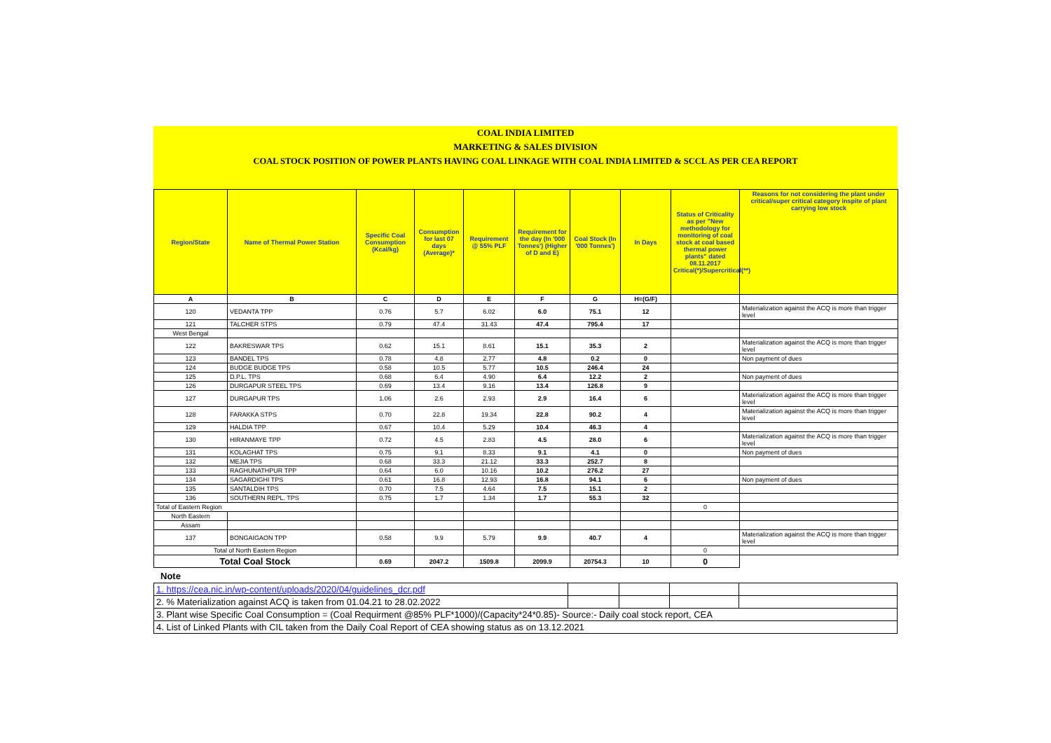COAL INDIA LIMITED
MARKETING & SALES DIVISION
COAL STOCK POSITION OF POWER PLANTS HAVING COAL LINKAGE WITH COAL INDIA LIMITED & SCCL AS PER CEA REPORT
| Region/State | Name of Thermal Power Station | Specific Coal Consumption (Kcal/kg) | Consumption for last 07 days (Average)* | Requirement @ 55% PLF | Requirement for the day (In '000 Tonnes') (Higher of D and E) | Coal Stock (In '000 Tonnes') | In Days | Status of Criticality as per "New methodology for monitoring of coal stock at coal based thermal power plants" dated 08.11.2017 Critical(*)/Supercritical(**) | Reasons for not considering the plant under critical/super critical category inspite of plant carrying low stock |
| --- | --- | --- | --- | --- | --- | --- | --- | --- | --- |
| A | B | C | D | E | F | G | H=(G/F) | | |
| 120 | VEDANTA TPP | 0.76 | 5.7 | 6.02 | 6.0 | 75.1 | 12 | | Materialization against the ACQ is more than trigger level |
| 121 | TALCHER STPS | 0.79 | 47.4 | 31.43 | 47.4 | 795.4 | 17 | | |
| West Bengal | | | | | | | | | |
| 122 | BAKRESWAR TPS | 0.62 | 15.1 | 8.61 | 15.1 | 35.3 | 2 | | Materialization against the ACQ is more than trigger level |
| 123 | BANDEL TPS | 0.78 | 4.8 | 2.77 | 4.8 | 0.2 | 0 | | Non payment of dues |
| 124 | BUDGE BUDGE TPS | 0.58 | 10.5 | 5.77 | 10.5 | 246.4 | 24 | | |
| 125 | D.P.L. TPS | 0.68 | 6.4 | 4.90 | 6.4 | 12.2 | 2 | | Non payment of dues |
| 126 | DURGAPUR STEEL TPS | 0.69 | 13.4 | 9.16 | 13.4 | 126.8 | 9 | | |
| 127 | DURGAPUR TPS | 1.06 | 2.6 | 2.93 | 2.9 | 16.4 | 6 | | Materialization against the ACQ is more than trigger level |
| 128 | FARAKKA STPS | 0.70 | 22.8 | 19.34 | 22.8 | 90.2 | 4 | | Materialization against the ACQ is more than trigger level |
| 129 | HALDIA TPP | 0.67 | 10.4 | 5.29 | 10.4 | 46.3 | 4 | | |
| 130 | HIRANMAYE TPP | 0.72 | 4.5 | 2.83 | 4.5 | 28.0 | 6 | | Materialization against the ACQ is more than trigger level |
| 131 | KOLAGHAT TPS | 0.75 | 9.1 | 8.33 | 9.1 | 4.1 | 0 | | Non payment of dues |
| 132 | MEJIA TPS | 0.68 | 33.3 | 21.12 | 33.3 | 252.7 | 8 | | |
| 133 | RAGHUNATHPUR TPP | 0.64 | 6.0 | 10.16 | 10.2 | 276.2 | 27 | | |
| 134 | SAGARDIGHI TPS | 0.61 | 16.8 | 12.93 | 16.8 | 94.1 | 6 | | Non payment of dues |
| 135 | SANTALDIH TPS | 0.70 | 7.5 | 4.64 | 7.5 | 15.1 | 2 | | |
| 136 | SOUTHERN REPL. TPS | 0.75 | 1.7 | 1.34 | 1.7 | 55.3 | 32 | | |
| Total of Eastern Region | | | | | | | | 0 | |
| North Eastern | | | | | | | | | |
| Assam | | | | | | | | | |
| 137 | BONGAIGAON TPP | 0.58 | 9.9 | 5.79 | 9.9 | 40.7 | 4 | | Materialization against the ACQ is more than trigger level |
| Total of North Eastern Region | | | | | | | | 0 | |
| Total Coal Stock | | 0.69 | 2047.2 | 1509.8 | 2099.9 | 20754.3 | 10 | 0 | |
Note
| 1. https://cea.nic.in/wp-content/uploads/2020/04/guidelines_dcr.pdf | | | | |
| 2. % Materialization against ACQ is taken from 01.04.21 to 28.02.2022 | | | | |
| 3. Plant wise Specific Coal Consumption = (Coal Requirment @85% PLF*1000)/(Capacity*24*0.85)- Source:- Daily coal stock report, CEA | | | | |
| 4. List of Linked Plants with CIL taken from the Daily Coal Report of CEA showing status as on 13.12.2021 | | | | |